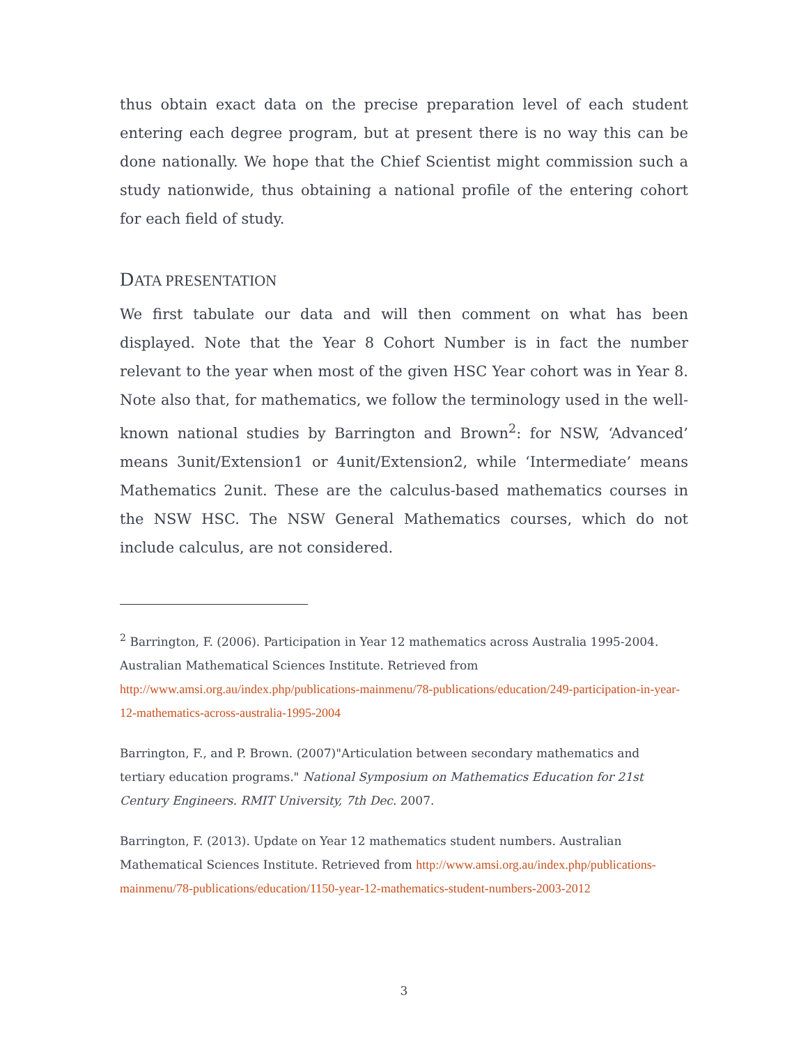thus obtain exact data on the precise preparation level of each student entering each degree program, but at present there is no way this can be done nationally. We hope that the Chief Scientist might commission such a study nationwide, thus obtaining a national profile of the entering cohort for each field of study.
DATA PRESENTATION
We first tabulate our data and will then comment on what has been displayed. Note that the Year 8 Cohort Number is in fact the number relevant to the year when most of the given HSC Year cohort was in Year 8. Note also that, for mathematics, we follow the terminology used in the well-known national studies by Barrington and Brown<sup>2</sup>: for NSW, ‘Advanced’ means 3unit/Extension1 or 4unit/Extension2, while ‘Intermediate’ means Mathematics 2unit. These are the calculus-based mathematics courses in the NSW HSC. The NSW General Mathematics courses, which do not include calculus, are not considered.
<sup>2</sup> Barrington, F. (2006). Participation in Year 12 mathematics across Australia 1995-2004. Australian Mathematical Sciences Institute. Retrieved from http://www.amsi.org.au/index.php/publications-mainmenu/78-publications/education/249-participation-in-year-12-mathematics-across-australia-1995-2004
Barrington, F., and P. Brown. (2007)"Articulation between secondary mathematics and tertiary education programs." National Symposium on Mathematics Education for 21st Century Engineers. RMIT University, 7th Dec. 2007.
Barrington, F. (2013). Update on Year 12 mathematics student numbers. Australian Mathematical Sciences Institute. Retrieved from http://www.amsi.org.au/index.php/publications-mainmenu/78-publications/education/1150-year-12-mathematics-student-numbers-2003-2012
3